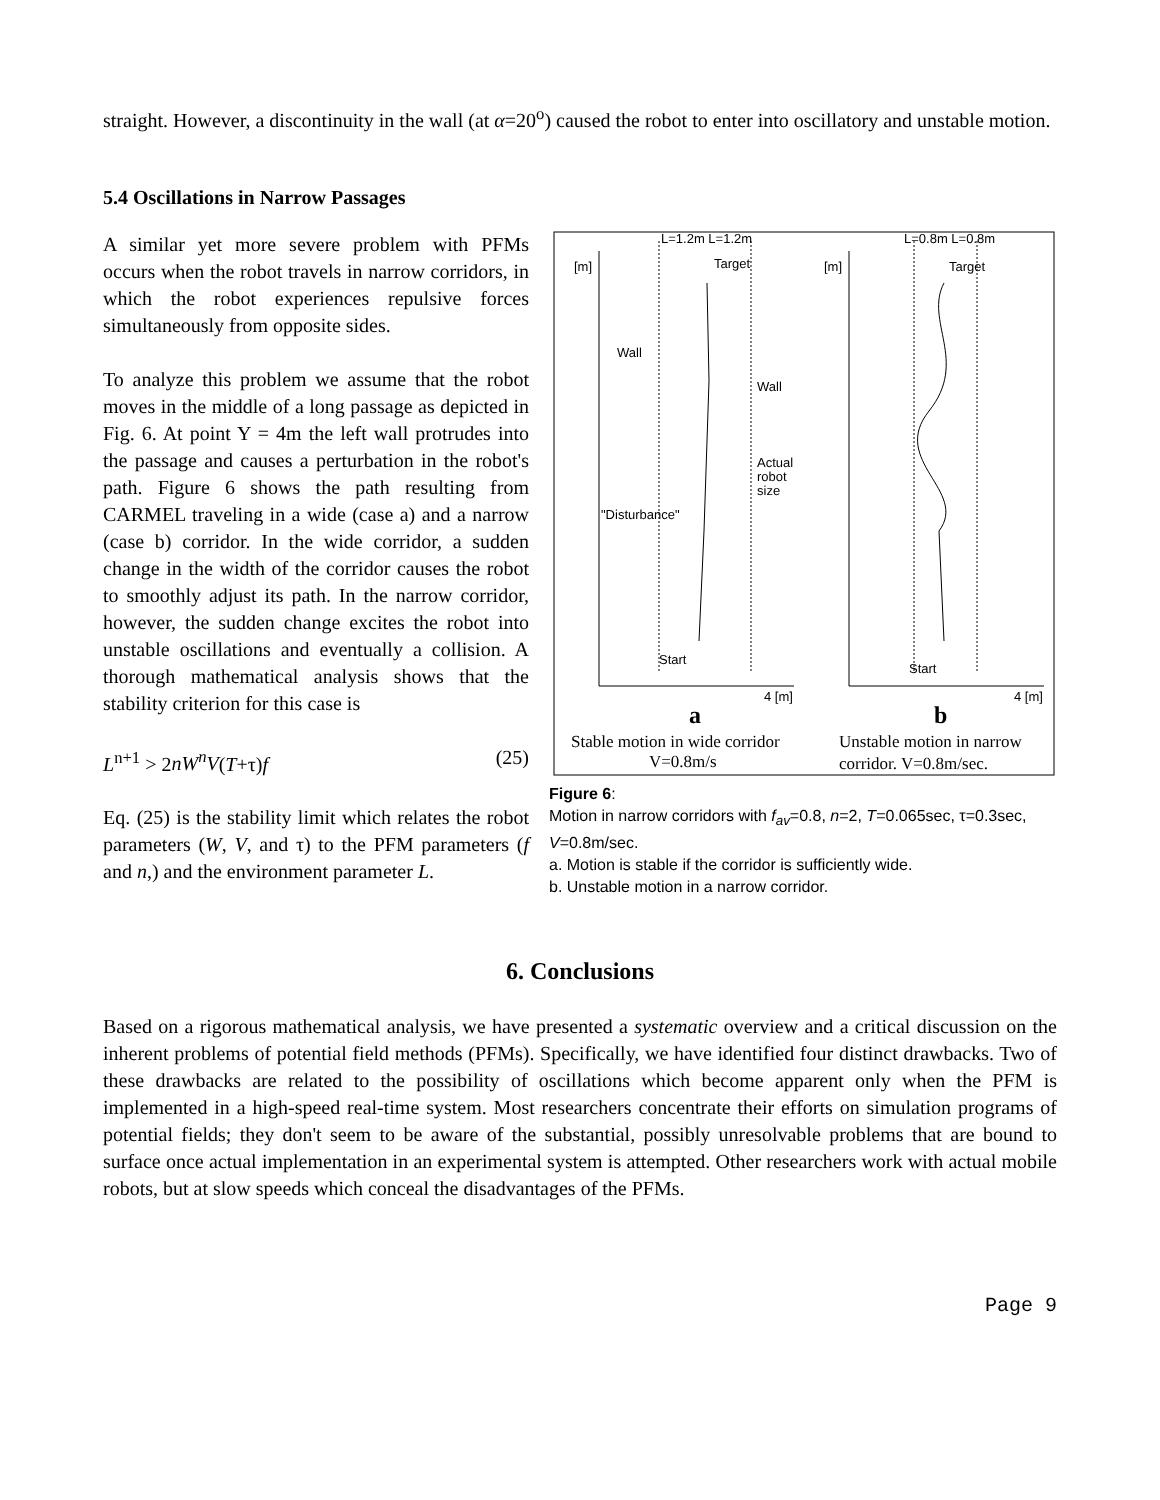straight. However, a discontinuity in the wall (at α=20<sup>o</sup>) caused the robot to enter into oscillatory and unstable motion.
5.4 Oscillations in Narrow Passages
A similar yet more severe problem with PFMs occurs when the robot travels in narrow corridors, in which the robot experiences repulsive forces simultaneously from opposite sides.
To analyze this problem we assume that the robot moves in the middle of a long passage as depicted in Fig. 6. At point Y = 4m the left wall protrudes into the passage and causes a perturbation in the robot's path. Figure 6 shows the path resulting from CARMEL traveling in a wide (case a) and a narrow (case b) corridor. In the wide corridor, a sudden change in the width of the corridor causes the robot to smoothly adjust its path. In the narrow corridor, however, the sudden change excites the robot into unstable oscillations and eventually a collision. A thorough mathematical analysis shows that the stability criterion for this case is
L<sup>n+1</sup> > 2nW<sup>n</sup>V(T+τ)f (25)
Eq. (25) is the stability limit which relates the robot parameters (W, V, and τ) to the PFM parameters (f and n,) and the environment parameter L.
L=1.2m L=1.2m
L=0.8m L=0.8m
Target
Target
Wall
Wall
Actual
robot
size
"Disturbance"
Start
Start
[m]
[m]
4 [m]
4 [m]
a
b
Stable motion in wide corridor
V=0.8m/s
Unstable motion in narrow
corridor. V=0.8m/sec.
Figure 6:
Motion in narrow corridors with f<sub>av</sub>=0.8, n=2, T=0.065sec, τ=0.3sec, V=0.8m/sec.
a. Motion is stable if the corridor is sufficiently wide.
b. Unstable motion in a narrow corridor.
6. Conclusions
Based on a rigorous mathematical analysis, we have presented a systematic overview and a critical discussion on the inherent problems of potential field methods (PFMs). Specifically, we have identified four distinct drawbacks. Two of these drawbacks are related to the possibility of oscillations which become apparent only when the PFM is implemented in a high-speed real-time system. Most researchers concentrate their efforts on simulation programs of potential fields; they don't seem to be aware of the substantial, possibly unresolvable problems that are bound to surface once actual implementation in an experimental system is attempted. Other researchers work with actual mobile robots, but at slow speeds which conceal the disadvantages of the PFMs.
Page 9